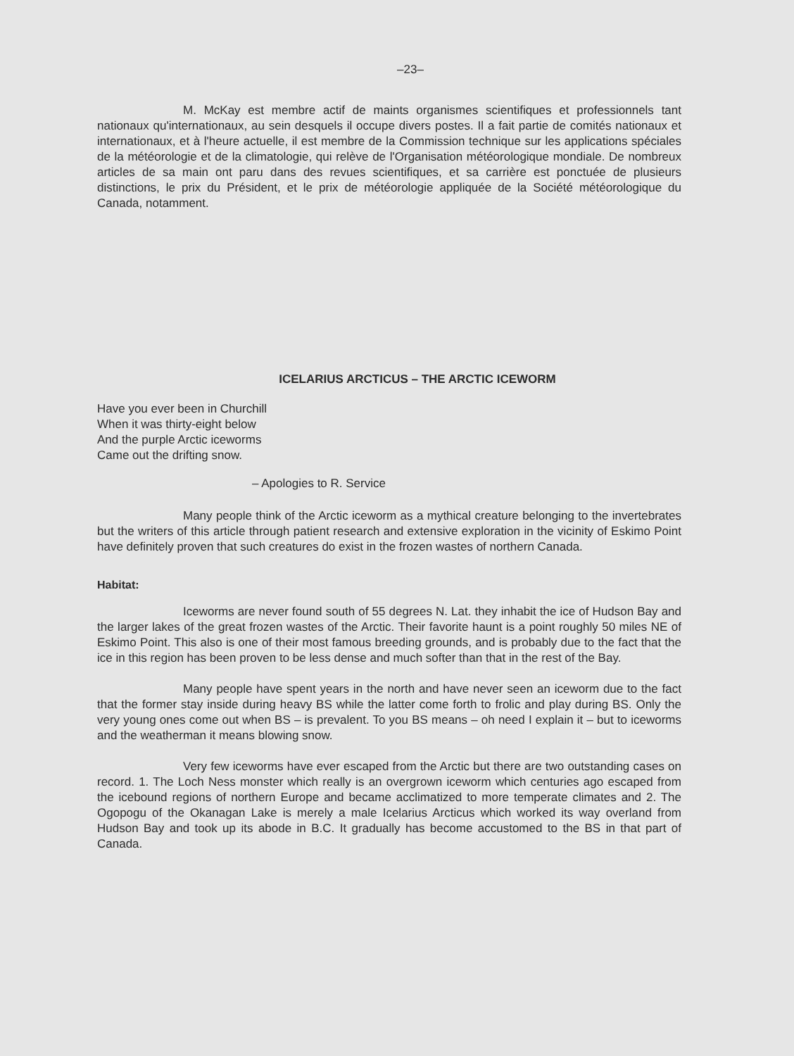–23–
M. McKay est membre actif de maints organismes scientifiques et professionnels tant nationaux qu'internationaux, au sein desquels il occupe divers postes. Il a fait partie de comités nationaux et internationaux, et à l'heure actuelle, il est membre de la Commission technique sur les applications spéciales de la météorologie et de la climatologie, qui relève de l'Organisation météorologique mondiale. De nombreux articles de sa main ont paru dans des revues scientifiques, et sa carrière est ponctuée de plusieurs distinctions, le prix du Président, et le prix de météorologie appliquée de la Société météorologique du Canada, notamment.
ICELARIUS ARCTICUS – THE ARCTIC ICEWORM
Have you ever been in Churchill
When it was thirty-eight below
And the purple Arctic iceworms
Came out the drifting snow.
– Apologies to R. Service
Many people think of the Arctic iceworm as a mythical creature belonging to the invertebrates but the writers of this article through patient research and extensive exploration in the vicinity of Eskimo Point have definitely proven that such creatures do exist in the frozen wastes of northern Canada.
Habitat:
Iceworms are never found south of 55 degrees N. Lat. they inhabit the ice of Hudson Bay and the larger lakes of the great frozen wastes of the Arctic. Their favorite haunt is a point roughly 50 miles NE of Eskimo Point. This also is one of their most famous breeding grounds, and is probably due to the fact that the ice in this region has been proven to be less dense and much softer than that in the rest of the Bay.
Many people have spent years in the north and have never seen an iceworm due to the fact that the former stay inside during heavy BS while the latter come forth to frolic and play during BS. Only the very young ones come out when BS – is prevalent. To you BS means – oh need I explain it – but to iceworms and the weatherman it means blowing snow.
Very few iceworms have ever escaped from the Arctic but there are two outstanding cases on record. 1. The Loch Ness monster which really is an overgrown iceworm which centuries ago escaped from the icebound regions of northern Europe and became acclimatized to more temperate climates and 2. The Ogopogu of the Okanagan Lake is merely a male Icelarius Arcticus which worked its way overland from Hudson Bay and took up its abode in B.C. It gradually has become accustomed to the BS in that part of Canada.